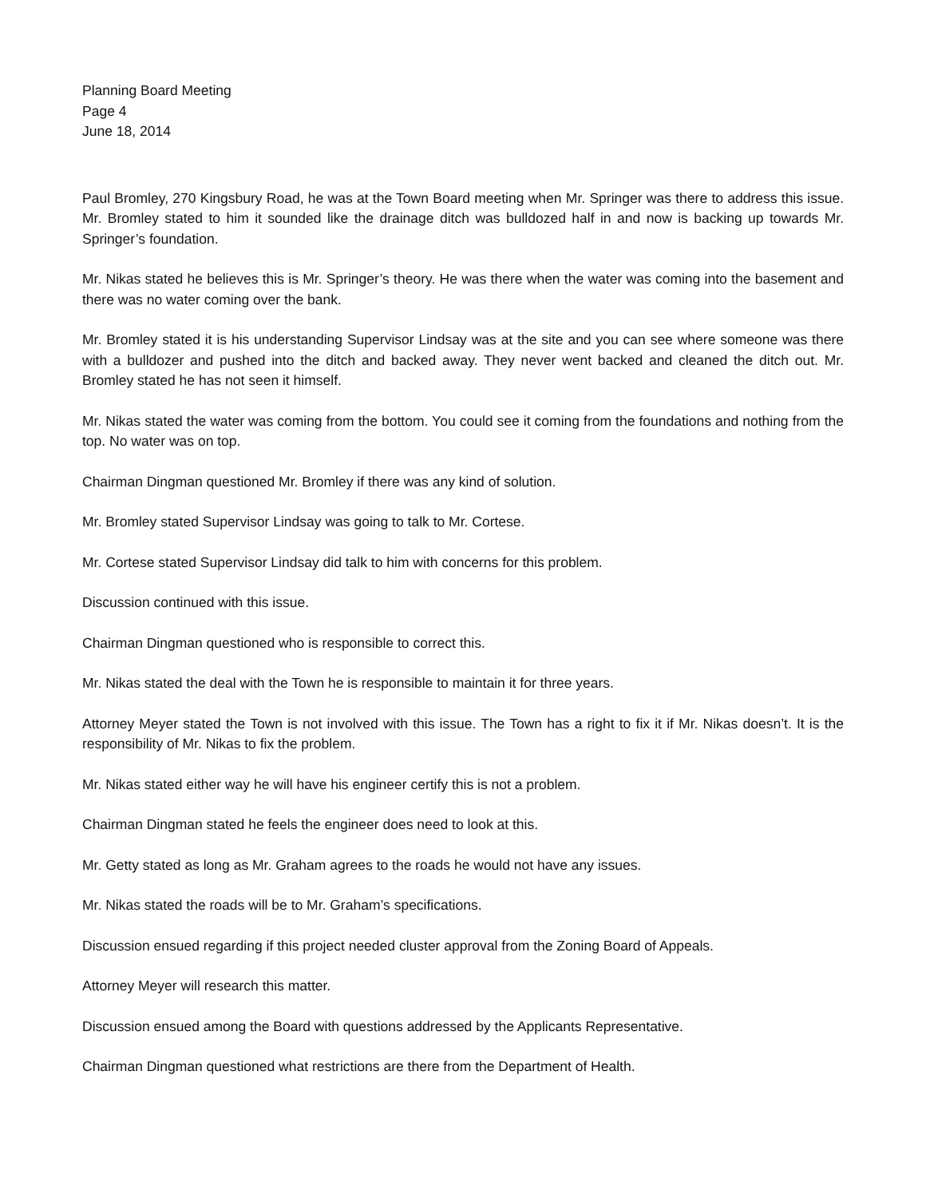Planning Board Meeting
Page 4
June 18, 2014
Paul Bromley, 270 Kingsbury Road, he was at the Town Board meeting when Mr. Springer was there to address this issue. Mr. Bromley stated to him it sounded like the drainage ditch was bulldozed half in and now is backing up towards Mr. Springer’s foundation.
Mr. Nikas stated he believes this is Mr. Springer’s theory. He was there when the water was coming into the basement and there was no water coming over the bank.
Mr. Bromley stated it is his understanding Supervisor Lindsay was at the site and you can see where someone was there with a bulldozer and pushed into the ditch and backed away. They never went backed and cleaned the ditch out. Mr. Bromley stated he has not seen it himself.
Mr. Nikas stated the water was coming from the bottom. You could see it coming from the foundations and nothing from the top. No water was on top.
Chairman Dingman questioned Mr. Bromley if there was any kind of solution.
Mr. Bromley stated Supervisor Lindsay was going to talk to Mr. Cortese.
Mr. Cortese stated Supervisor Lindsay did talk to him with concerns for this problem.
Discussion continued with this issue.
Chairman Dingman questioned who is responsible to correct this.
Mr. Nikas stated the deal with the Town he is responsible to maintain it for three years.
Attorney Meyer stated the Town is not involved with this issue. The Town has a right to fix it if Mr. Nikas doesn’t. It is the responsibility of Mr. Nikas to fix the problem.
Mr. Nikas stated either way he will have his engineer certify this is not a problem.
Chairman Dingman stated he feels the engineer does need to look at this.
Mr. Getty stated as long as Mr. Graham agrees to the roads he would not have any issues.
Mr. Nikas stated the roads will be to Mr. Graham’s specifications.
Discussion ensued regarding if this project needed cluster approval from the Zoning Board of Appeals.
Attorney Meyer will research this matter.
Discussion ensued among the Board with questions addressed by the Applicants Representative.
Chairman Dingman questioned what restrictions are there from the Department of Health.